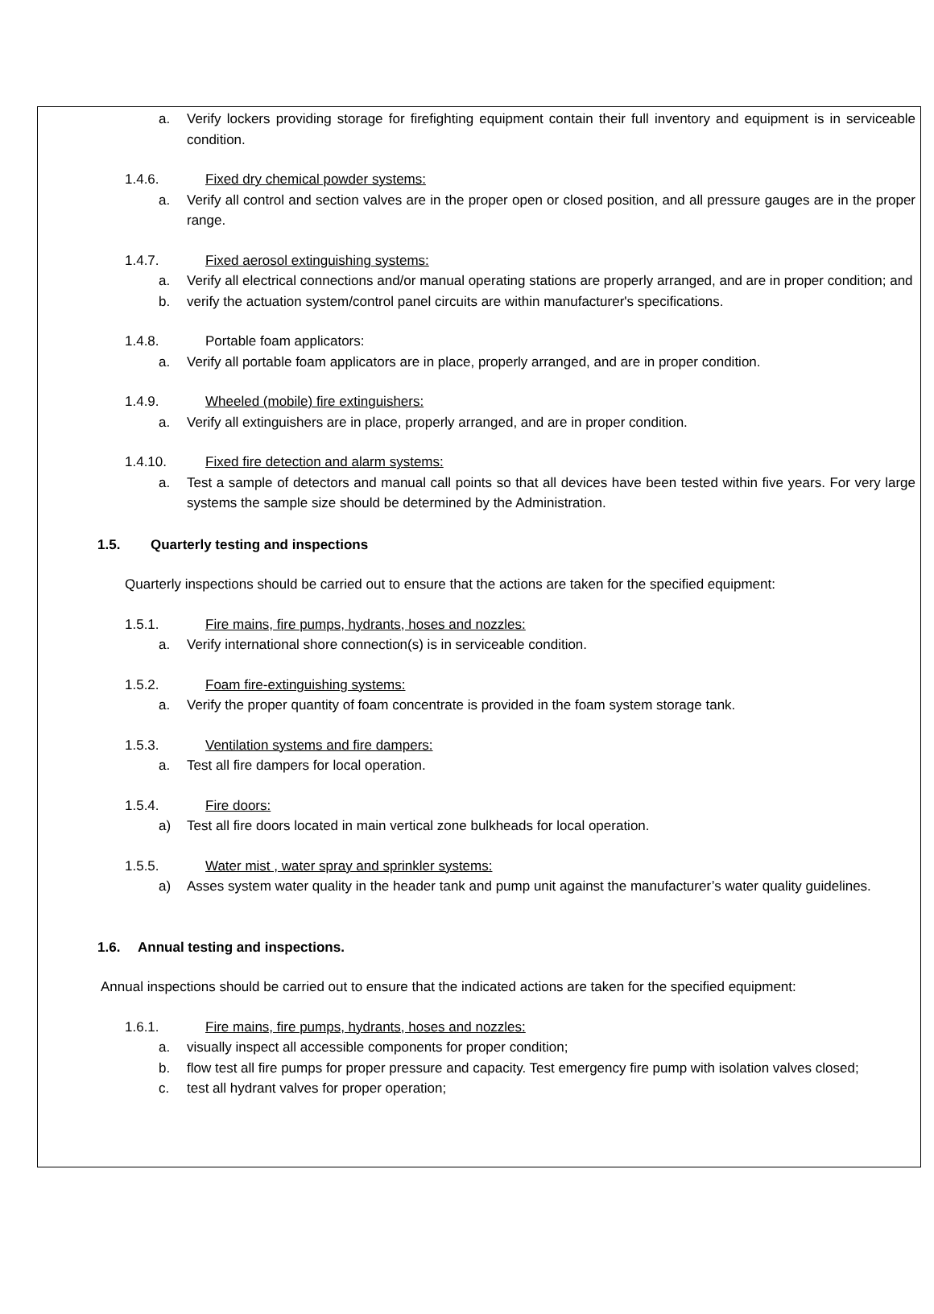a. Verify lockers providing storage for firefighting equipment contain their full inventory and equipment is in serviceable condition.
1.4.6. Fixed dry chemical powder systems:
a. Verify all control and section valves are in the proper open or closed position, and all pressure gauges are in the proper range.
1.4.7. Fixed aerosol extinguishing systems:
a. Verify all electrical connections and/or manual operating stations are properly arranged, and are in proper condition; and
b. verify the actuation system/control panel circuits are within manufacturer's specifications.
1.4.8. Portable foam applicators:
a. Verify all portable foam applicators are in place, properly arranged, and are in proper condition.
1.4.9. Wheeled (mobile) fire extinguishers:
a. Verify all extinguishers are in place, properly arranged, and are in proper condition.
1.4.10. Fixed fire detection and alarm systems:
a. Test a sample of detectors and manual call points so that all devices have been tested within five years. For very large systems the sample size should be determined by the Administration.
1.5. Quarterly testing and inspections
Quarterly inspections should be carried out to ensure that the actions are taken for the specified equipment:
1.5.1. Fire mains, fire pumps, hydrants, hoses and nozzles:
a. Verify international shore connection(s) is in serviceable condition.
1.5.2. Foam fire-extinguishing systems:
a. Verify the proper quantity of foam concentrate is provided in the foam system storage tank.
1.5.3. Ventilation systems and fire dampers:
a. Test all fire dampers for local operation.
1.5.4. Fire doors:
a) Test all fire doors located in main vertical zone bulkheads for local operation.
1.5.5. Water mist , water spray and sprinkler systems:
a) Asses system water quality in the header tank and pump unit against the manufacturer’s water quality guidelines.
1.6. Annual testing and inspections.
Annual inspections should be carried out to ensure that the indicated actions are taken for the specified equipment:
1.6.1. Fire mains, fire pumps, hydrants, hoses and nozzles:
a. visually inspect all accessible components for proper condition;
b. flow test all fire pumps for proper pressure and capacity. Test emergency fire pump with isolation valves closed;
c. test all hydrant valves for proper operation;